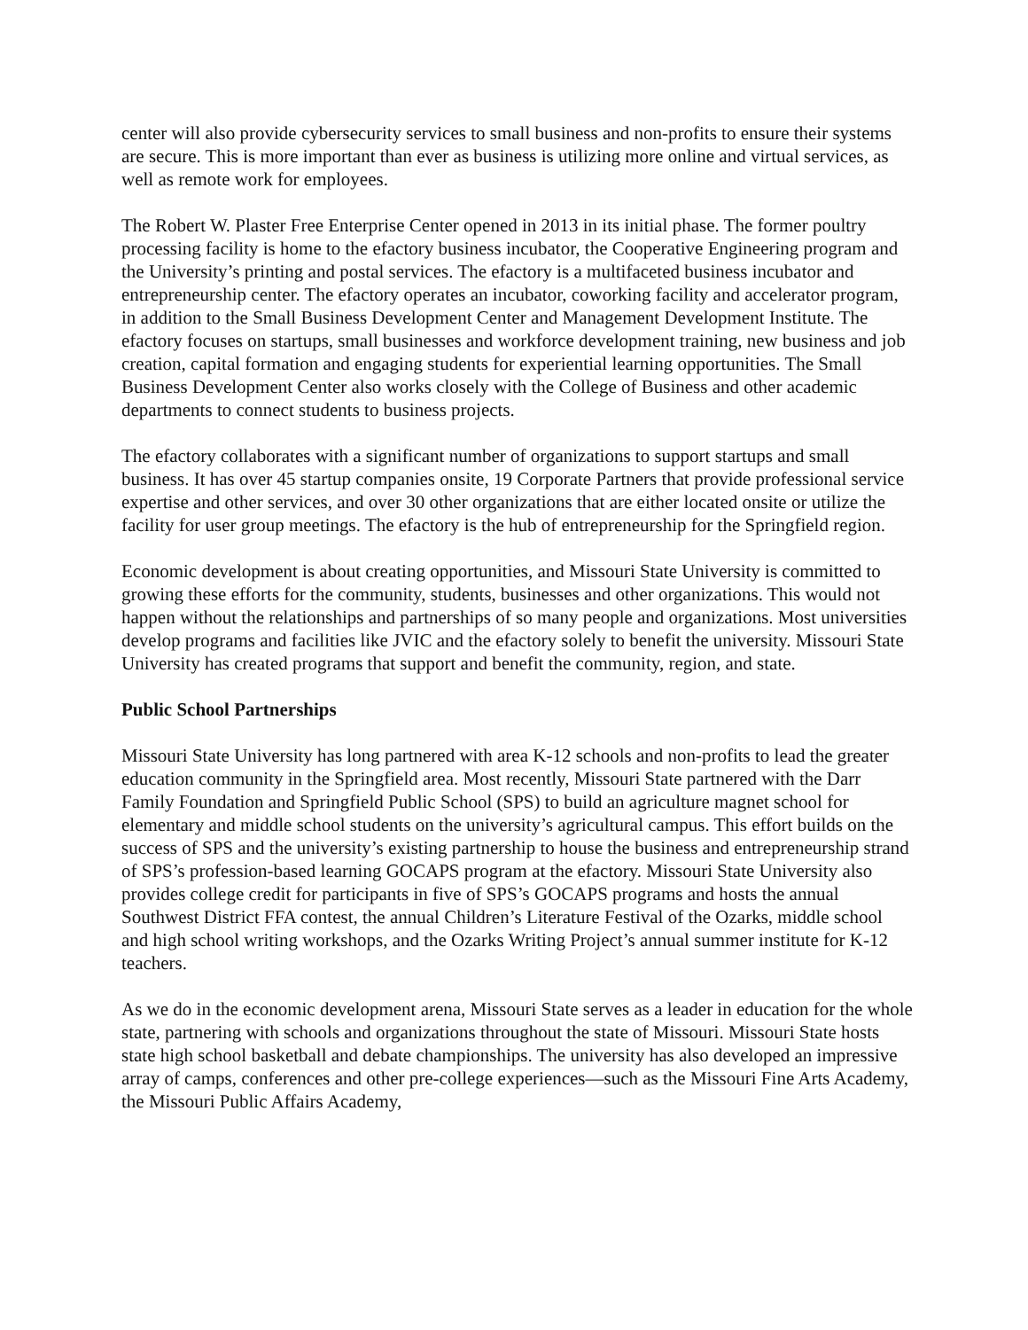center will also provide cybersecurity services to small business and non-profits to ensure their systems are secure. This is more important than ever as business is utilizing more online and virtual services, as well as remote work for employees.
The Robert W. Plaster Free Enterprise Center opened in 2013 in its initial phase. The former poultry processing facility is home to the efactory business incubator, the Cooperative Engineering program and the University’s printing and postal services. The efactory is a multifaceted business incubator and entrepreneurship center. The efactory operates an incubator, coworking facility and accelerator program, in addition to the Small Business Development Center and Management Development Institute. The efactory focuses on startups, small businesses and workforce development training, new business and job creation, capital formation and engaging students for experiential learning opportunities. The Small Business Development Center also works closely with the College of Business and other academic departments to connect students to business projects.
The efactory collaborates with a significant number of organizations to support startups and small business. It has over 45 startup companies onsite, 19 Corporate Partners that provide professional service expertise and other services, and over 30 other organizations that are either located onsite or utilize the facility for user group meetings. The efactory is the hub of entrepreneurship for the Springfield region.
Economic development is about creating opportunities, and Missouri State University is committed to growing these efforts for the community, students, businesses and other organizations. This would not happen without the relationships and partnerships of so many people and organizations. Most universities develop programs and facilities like JVIC and the efactory solely to benefit the university. Missouri State University has created programs that support and benefit the community, region, and state.
Public School Partnerships
Missouri State University has long partnered with area K-12 schools and non-profits to lead the greater education community in the Springfield area. Most recently, Missouri State partnered with the Darr Family Foundation and Springfield Public School (SPS) to build an agriculture magnet school for elementary and middle school students on the university’s agricultural campus. This effort builds on the success of SPS and the university’s existing partnership to house the business and entrepreneurship strand of SPS’s profession-based learning GOCAPS program at the efactory. Missouri State University also provides college credit for participants in five of SPS’s GOCAPS programs and hosts the annual Southwest District FFA contest, the annual Children’s Literature Festival of the Ozarks, middle school and high school writing workshops, and the Ozarks Writing Project’s annual summer institute for K-12 teachers.
As we do in the economic development arena, Missouri State serves as a leader in education for the whole state, partnering with schools and organizations throughout the state of Missouri. Missouri State hosts state high school basketball and debate championships. The university has also developed an impressive array of camps, conferences and other pre-college experiences—such as the Missouri Fine Arts Academy, the Missouri Public Affairs Academy,